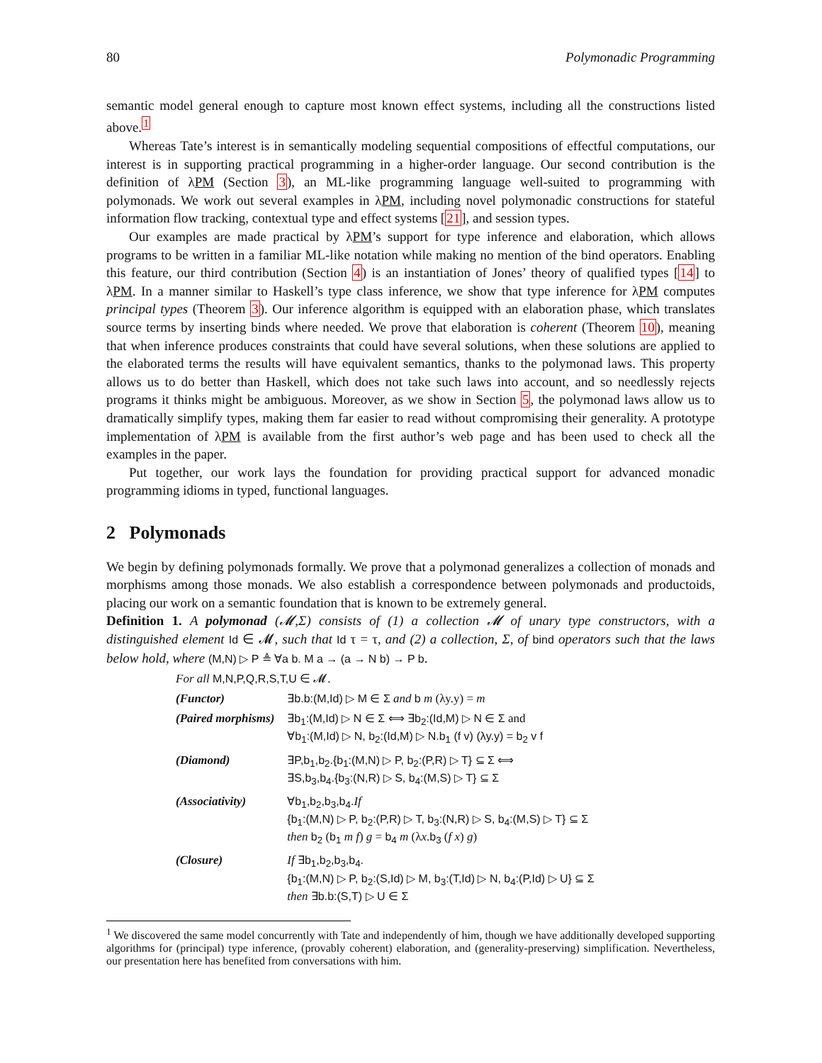80 Polymonadic Programming
semantic model general enough to capture most known effect systems, including all the constructions listed above.<sup>1</sup>
Whereas Tate’s interest is in semantically modeling sequential compositions of effectful computations, our interest is in supporting practical programming in a higher-order language. Our second contribution is the definition of λPM (Section 3), an ML-like programming language well-suited to programming with polymonads. We work out several examples in λPM, including novel polymonadic constructions for stateful information flow tracking, contextual type and effect systems [21], and session types.
Our examples are made practical by λPM’s support for type inference and elaboration, which allows programs to be written in a familiar ML-like notation while making no mention of the bind operators. Enabling this feature, our third contribution (Section 4) is an instantiation of Jones’ theory of qualified types [14] to λPM. In a manner similar to Haskell’s type class inference, we show that type inference for λPM computes principal types (Theorem 3). Our inference algorithm is equipped with an elaboration phase, which translates source terms by inserting binds where needed. We prove that elaboration is coherent (Theorem 10), meaning that when inference produces constraints that could have several solutions, when these solutions are applied to the elaborated terms the results will have equivalent semantics, thanks to the polymonad laws. This property allows us to do better than Haskell, which does not take such laws into account, and so needlessly rejects programs it thinks might be ambiguous. Moreover, as we show in Section 5, the polymonad laws allow us to dramatically simplify types, making them far easier to read without compromising their generality. A prototype implementation of λPM is available from the first author’s web page and has been used to check all the examples in the paper.
Put together, our work lays the foundation for providing practical support for advanced monadic programming idioms in typed, functional languages.
2 Polymonads
We begin by defining polymonads formally. We prove that a polymonad generalizes a collection of monads and morphisms among those monads. We also establish a correspondence between polymonads and productoids, placing our work on a semantic foundation that is known to be extremely general.
Definition 1. A polymonad (𝓜,Σ) consists of (1) a collection 𝓜 of unary type constructors, with a distinguished element Id ∈ 𝓜, such that Id τ = τ, and (2) a collection, Σ, of bind operators such that the laws below hold, where (M,N) ▷ P ≜ ∀a b. M a → (a → N b) → P b.
| For all M,N,P,Q,R,S,T,U ∈ 𝓜. | |
| (Functor) | ∃b.b:(M,Id) ▷ M ∈ Σ and b m (λy.y) = m |
| (Paired morphisms) | ∃b<sub>1</sub>:(M,Id) ▷ N ∈ Σ ⟺ ∃b<sub>2</sub>:(Id,M) ▷ N ∈ Σ and ∀b<sub>1</sub>:(M,Id) ▷ N, b<sub>2</sub>:(Id,M) ▷ N.b<sub>1</sub> (f v) (λy.y) = b<sub>2</sub> v f |
| (Diamond) | ∃P,b<sub>1</sub>,b<sub>2</sub>.{b<sub>1</sub>:(M,N) ▷ P, b<sub>2</sub>:(P,R) ▷ T} ⊆ Σ ⟺ ∃S,b<sub>3</sub>,b<sub>4</sub>.{b<sub>3</sub>:(N,R) ▷ S, b<sub>4</sub>:(M,S) ▷ T} ⊆ Σ |
| (Associativity) | ∀b<sub>1</sub>,b<sub>2</sub>,b<sub>3</sub>,b<sub>4</sub>. If {b<sub>1</sub>:(M,N) ▷ P, b<sub>2</sub>:(P,R) ▷ T, b<sub>3</sub>:(N,R) ▷ S, b<sub>4</sub>:(M,S) ▷ T} ⊆ Σ then b<sub>2</sub> ( b<sub>1</sub> m f ) g = b<sub>4</sub> m (λ x . b<sub>3</sub> ( f x ) g ) |
| (Closure) | If ∃b<sub>1</sub>,b<sub>2</sub>,b<sub>3</sub>,b<sub>4</sub>. {b<sub>1</sub>:(M,N) ▷ P, b<sub>2</sub>:(S,Id) ▷ M, b<sub>3</sub>:(T,Id) ▷ N, b<sub>4</sub>:(P,Id) ▷ U} ⊆ Σ then ∃b.b:(S,T) ▷ U ∈ Σ |
<sup>1</sup> We discovered the same model concurrently with Tate and independently of him, though we have additionally developed supporting algorithms for (principal) type inference, (provably coherent) elaboration, and (generality-preserving) simplification. Nevertheless, our presentation here has benefited from conversations with him.